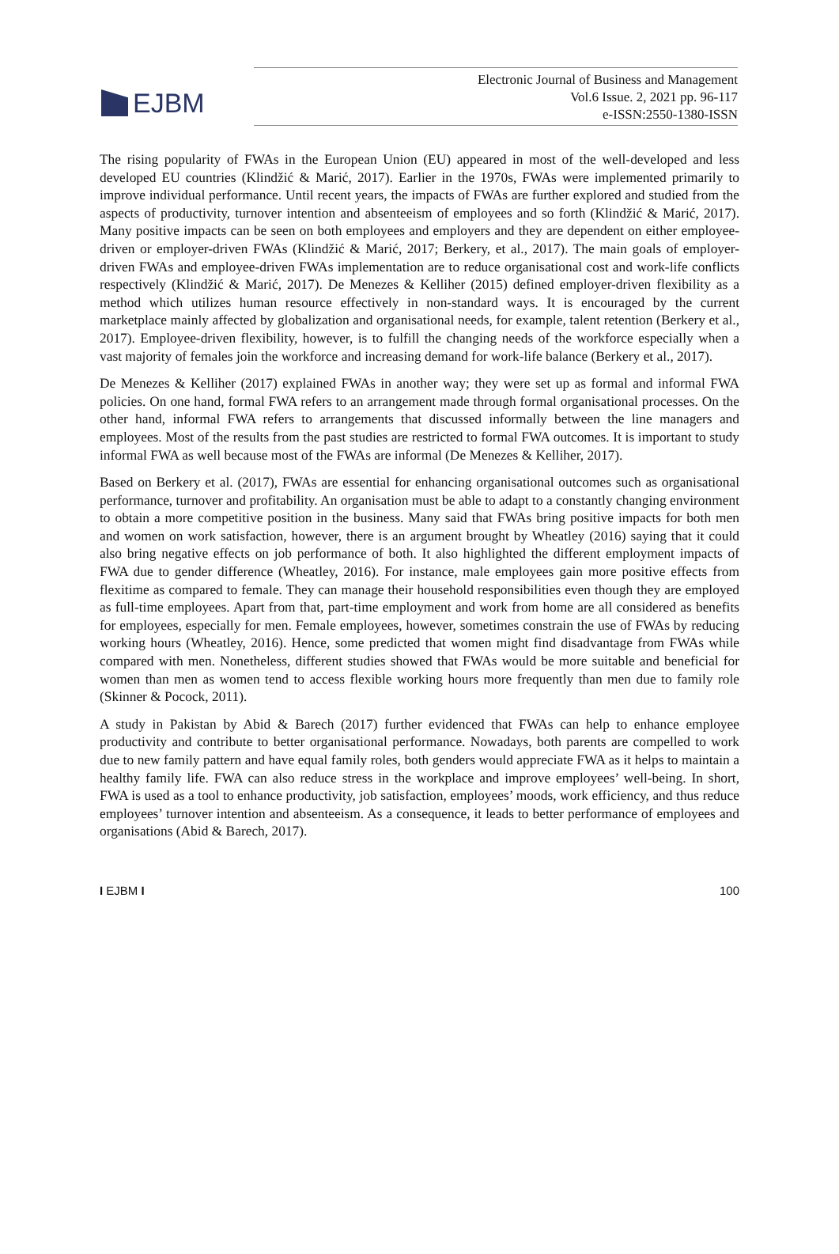EJBM
Electronic Journal of Business and Management
Vol.6 Issue. 2, 2021 pp. 96-117
e-ISSN:2550-1380-ISSN
The rising popularity of FWAs in the European Union (EU) appeared in most of the well-developed and less developed EU countries (Klindžić & Marić, 2017). Earlier in the 1970s, FWAs were implemented primarily to improve individual performance. Until recent years, the impacts of FWAs are further explored and studied from the aspects of productivity, turnover intention and absenteeism of employees and so forth (Klindžić & Marić, 2017). Many positive impacts can be seen on both employees and employers and they are dependent on either employee-driven or employer-driven FWAs (Klindžić & Marić, 2017; Berkery, et al., 2017). The main goals of employer-driven FWAs and employee-driven FWAs implementation are to reduce organisational cost and work-life conflicts respectively (Klindžić & Marić, 2017). De Menezes & Kelliher (2015) defined employer-driven flexibility as a method which utilizes human resource effectively in non-standard ways. It is encouraged by the current marketplace mainly affected by globalization and organisational needs, for example, talent retention (Berkery et al., 2017). Employee-driven flexibility, however, is to fulfill the changing needs of the workforce especially when a vast majority of females join the workforce and increasing demand for work-life balance (Berkery et al., 2017).
De Menezes & Kelliher (2017) explained FWAs in another way; they were set up as formal and informal FWA policies. On one hand, formal FWA refers to an arrangement made through formal organisational processes. On the other hand, informal FWA refers to arrangements that discussed informally between the line managers and employees. Most of the results from the past studies are restricted to formal FWA outcomes. It is important to study informal FWA as well because most of the FWAs are informal (De Menezes & Kelliher, 2017).
Based on Berkery et al. (2017), FWAs are essential for enhancing organisational outcomes such as organisational performance, turnover and profitability. An organisation must be able to adapt to a constantly changing environment to obtain a more competitive position in the business. Many said that FWAs bring positive impacts for both men and women on work satisfaction, however, there is an argument brought by Wheatley (2016) saying that it could also bring negative effects on job performance of both. It also highlighted the different employment impacts of FWA due to gender difference (Wheatley, 2016). For instance, male employees gain more positive effects from flexitime as compared to female. They can manage their household responsibilities even though they are employed as full-time employees. Apart from that, part-time employment and work from home are all considered as benefits for employees, especially for men. Female employees, however, sometimes constrain the use of FWAs by reducing working hours (Wheatley, 2016). Hence, some predicted that women might find disadvantage from FWAs while compared with men. Nonetheless, different studies showed that FWAs would be more suitable and beneficial for women than men as women tend to access flexible working hours more frequently than men due to family role (Skinner & Pocock, 2011).
A study in Pakistan by Abid & Barech (2017) further evidenced that FWAs can help to enhance employee productivity and contribute to better organisational performance. Nowadays, both parents are compelled to work due to new family pattern and have equal family roles, both genders would appreciate FWA as it helps to maintain a healthy family life. FWA can also reduce stress in the workplace and improve employees’ well-being. In short, FWA is used as a tool to enhance productivity, job satisfaction, employees’ moods, work efficiency, and thus reduce employees’ turnover intention and absenteeism. As a consequence, it leads to better performance of employees and organisations (Abid & Barech, 2017).
I EJBM I 100